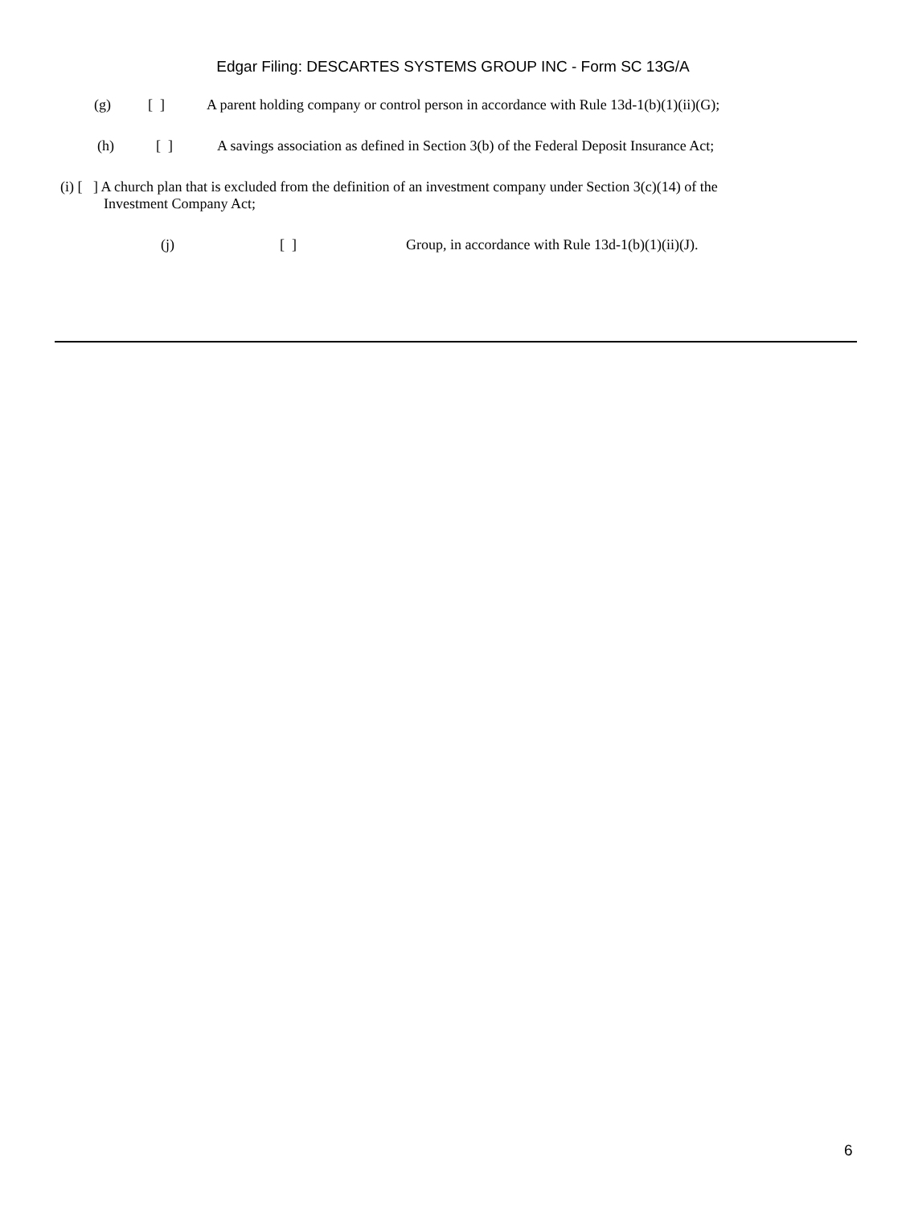Edgar Filing: DESCARTES SYSTEMS GROUP INC - Form SC 13G/A
(g) [ ] A parent holding company or control person in accordance with Rule 13d-1(b)(1)(ii)(G);
(h) [ ] A savings association as defined in Section 3(b) of the Federal Deposit Insurance Act;
(i) [ ] A church plan that is excluded from the definition of an investment company under Section 3(c)(14) of the
Investment Company Act;
(j) [ ] Group, in accordance with Rule 13d-1(b)(1)(ii)(J).
6